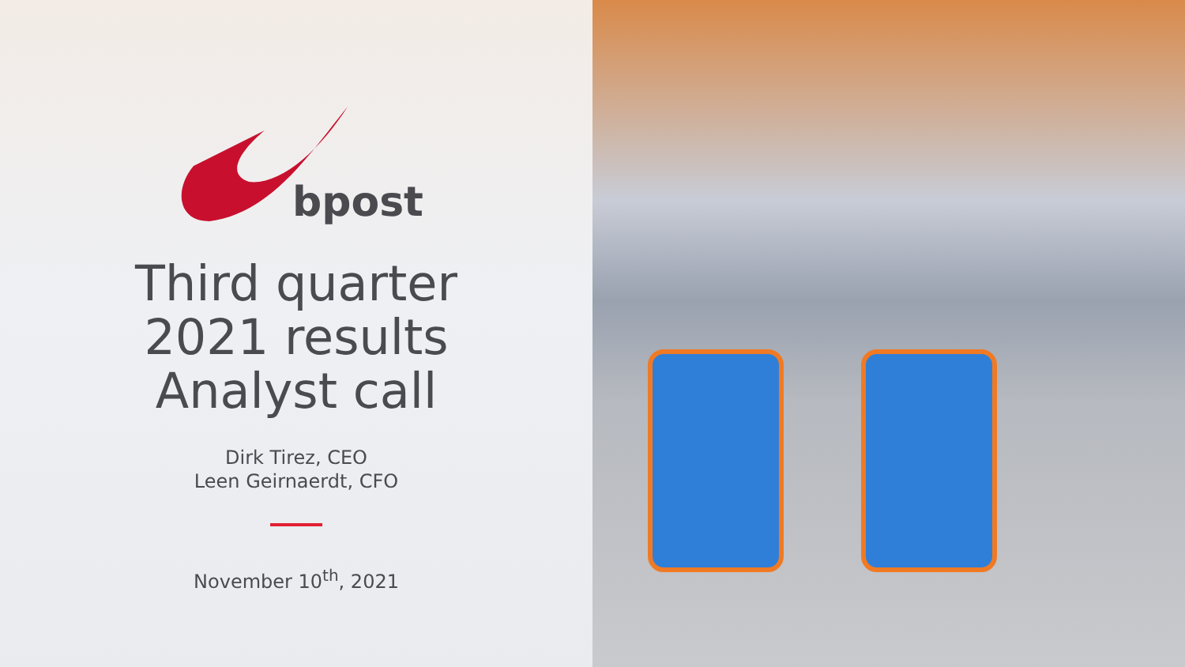bpost
Third quarter
2021 results
Analyst call
Dirk Tirez, CEO
Leen Geirnaerdt, CFO
November 10<sup>th</sup>, 2021